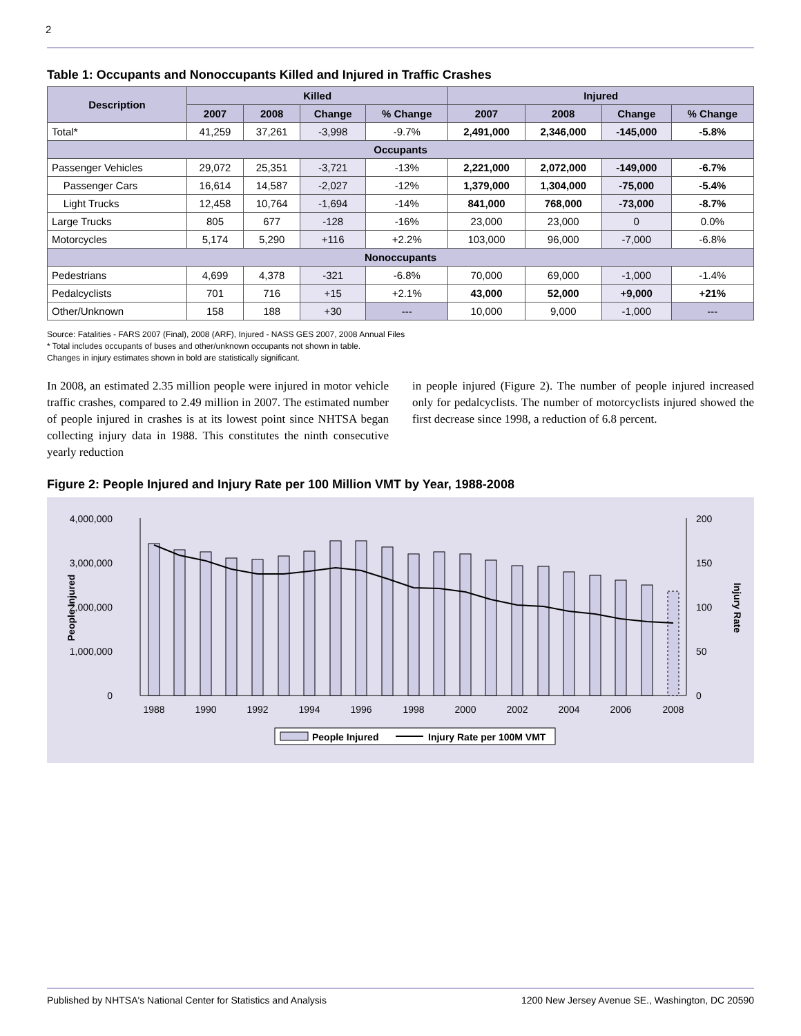2
Table 1: Occupants and Nonoccupants Killed and Injured in Traffic Crashes
| Description | Killed | | | | Injured | | | |
| --- | --- | --- | --- | --- | --- | --- | --- | --- |
| | 2007 | 2008 | Change | % Change | 2007 | 2008 | Change | % Change |
| Total* | 41,259 | 37,261 | -3,998 | -9.7% | 2,491,000 | 2,346,000 | -145,000 | -5.8% |
| Occupants | | | | | | | | |
| Passenger Vehicles | 29,072 | 25,351 | -3,721 | -13% | 2,221,000 | 2,072,000 | -149,000 | -6.7% |
| Passenger Cars | 16,614 | 14,587 | -2,027 | -12% | 1,379,000 | 1,304,000 | -75,000 | -5.4% |
| Light Trucks | 12,458 | 10,764 | -1,694 | -14% | 841,000 | 768,000 | -73,000 | -8.7% |
| Large Trucks | 805 | 677 | -128 | -16% | 23,000 | 23,000 | 0 | 0.0% |
| Motorcycles | 5,174 | 5,290 | +116 | +2.2% | 103,000 | 96,000 | -7,000 | -6.8% |
| Nonoccupants | | | | | | | | |
| Pedestrians | 4,699 | 4,378 | -321 | -6.8% | 70,000 | 69,000 | -1,000 | -1.4% |
| Pedalcyclists | 701 | 716 | +15 | +2.1% | 43,000 | 52,000 | +9,000 | +21% |
| Other/Unknown | 158 | 188 | +30 | --- | 10,000 | 9,000 | -1,000 | --- |
Source: Fatalities - FARS 2007 (Final), 2008 (ARF), Injured - NASS GES 2007, 2008 Annual Files
* Total includes occupants of buses and other/unknown occupants not shown in table.
Changes in injury estimates shown in bold are statistically significant.
In 2008, an estimated 2.35 million people were injured in motor vehicle traffic crashes, compared to 2.49 million in 2007. The estimated number of people injured in crashes is at its lowest point since NHTSA began collecting injury data in 1988. This constitutes the ninth consecutive yearly reduction
in people injured (Figure 2). The number of people injured increased only for pedalcyclists. The number of motorcyclists injured showed the first decrease since 1998, a reduction of 6.8 percent.
Figure 2: People Injured and Injury Rate per 100 Million VMT by Year, 1988-2008
4,000,000
3,000,000
2,000,000
1,000,000
0
200
150
100
50
0
People Injured
Injury Rate
1988
1990
1992
1994
1996
1998
2000
2002
2004
2006
2008
People Injured
Injury Rate per 100M VMT
Published by NHTSA's National Center for Statistics and Analysis 1200 New Jersey Avenue SE., Washington, DC 20590